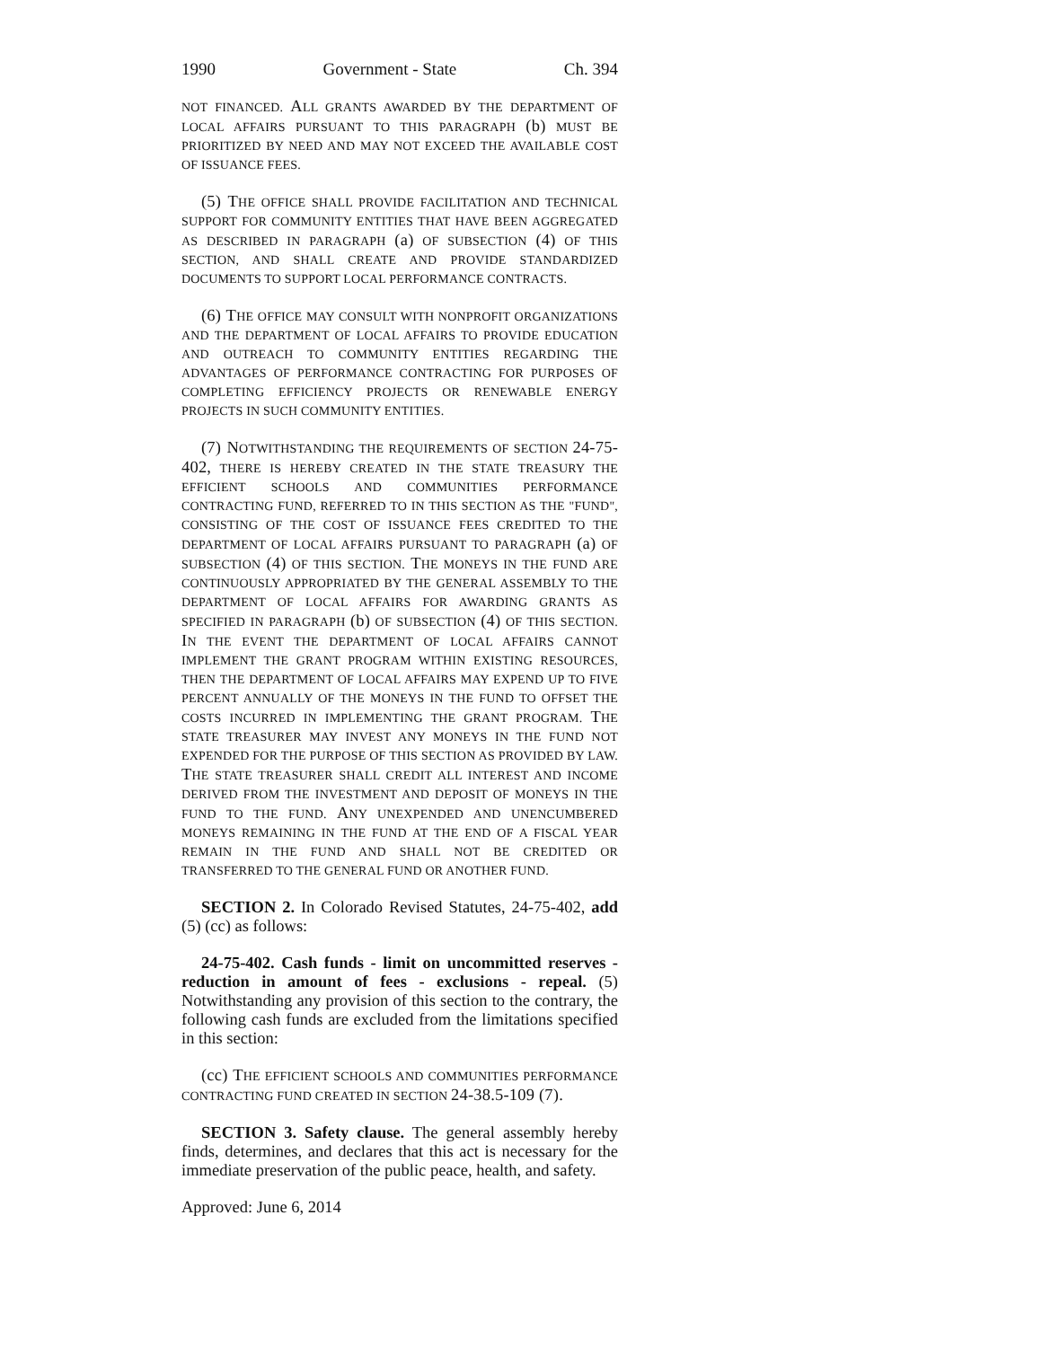1990 Government - State Ch. 394
NOT FINANCED. ALL GRANTS AWARDED BY THE DEPARTMENT OF LOCAL AFFAIRS PURSUANT TO THIS PARAGRAPH (b) MUST BE PRIORITIZED BY NEED AND MAY NOT EXCEED THE AVAILABLE COST OF ISSUANCE FEES.
(5) THE OFFICE SHALL PROVIDE FACILITATION AND TECHNICAL SUPPORT FOR COMMUNITY ENTITIES THAT HAVE BEEN AGGREGATED AS DESCRIBED IN PARAGRAPH (a) OF SUBSECTION (4) OF THIS SECTION, AND SHALL CREATE AND PROVIDE STANDARDIZED DOCUMENTS TO SUPPORT LOCAL PERFORMANCE CONTRACTS.
(6) THE OFFICE MAY CONSULT WITH NONPROFIT ORGANIZATIONS AND THE DEPARTMENT OF LOCAL AFFAIRS TO PROVIDE EDUCATION AND OUTREACH TO COMMUNITY ENTITIES REGARDING THE ADVANTAGES OF PERFORMANCE CONTRACTING FOR PURPOSES OF COMPLETING EFFICIENCY PROJECTS OR RENEWABLE ENERGY PROJECTS IN SUCH COMMUNITY ENTITIES.
(7) NOTWITHSTANDING THE REQUIREMENTS OF SECTION 24-75-402, THERE IS HEREBY CREATED IN THE STATE TREASURY THE EFFICIENT SCHOOLS AND COMMUNITIES PERFORMANCE CONTRACTING FUND, REFERRED TO IN THIS SECTION AS THE "FUND", CONSISTING OF THE COST OF ISSUANCE FEES CREDITED TO THE DEPARTMENT OF LOCAL AFFAIRS PURSUANT TO PARAGRAPH (a) OF SUBSECTION (4) OF THIS SECTION. THE MONEYS IN THE FUND ARE CONTINUOUSLY APPROPRIATED BY THE GENERAL ASSEMBLY TO THE DEPARTMENT OF LOCAL AFFAIRS FOR AWARDING GRANTS AS SPECIFIED IN PARAGRAPH (b) OF SUBSECTION (4) OF THIS SECTION. IN THE EVENT THE DEPARTMENT OF LOCAL AFFAIRS CANNOT IMPLEMENT THE GRANT PROGRAM WITHIN EXISTING RESOURCES, THEN THE DEPARTMENT OF LOCAL AFFAIRS MAY EXPEND UP TO FIVE PERCENT ANNUALLY OF THE MONEYS IN THE FUND TO OFFSET THE COSTS INCURRED IN IMPLEMENTING THE GRANT PROGRAM. THE STATE TREASURER MAY INVEST ANY MONEYS IN THE FUND NOT EXPENDED FOR THE PURPOSE OF THIS SECTION AS PROVIDED BY LAW. THE STATE TREASURER SHALL CREDIT ALL INTEREST AND INCOME DERIVED FROM THE INVESTMENT AND DEPOSIT OF MONEYS IN THE FUND TO THE FUND. ANY UNEXPENDED AND UNENCUMBERED MONEYS REMAINING IN THE FUND AT THE END OF A FISCAL YEAR REMAIN IN THE FUND AND SHALL NOT BE CREDITED OR TRANSFERRED TO THE GENERAL FUND OR ANOTHER FUND.
SECTION 2. In Colorado Revised Statutes, 24-75-402, add (5) (cc) as follows:
24-75-402. Cash funds - limit on uncommitted reserves - reduction in amount of fees - exclusions - repeal. (5) Notwithstanding any provision of this section to the contrary, the following cash funds are excluded from the limitations specified in this section:
(cc) THE EFFICIENT SCHOOLS AND COMMUNITIES PERFORMANCE CONTRACTING FUND CREATED IN SECTION 24-38.5-109 (7).
SECTION 3. Safety clause. The general assembly hereby finds, determines, and declares that this act is necessary for the immediate preservation of the public peace, health, and safety.
Approved: June 6, 2014